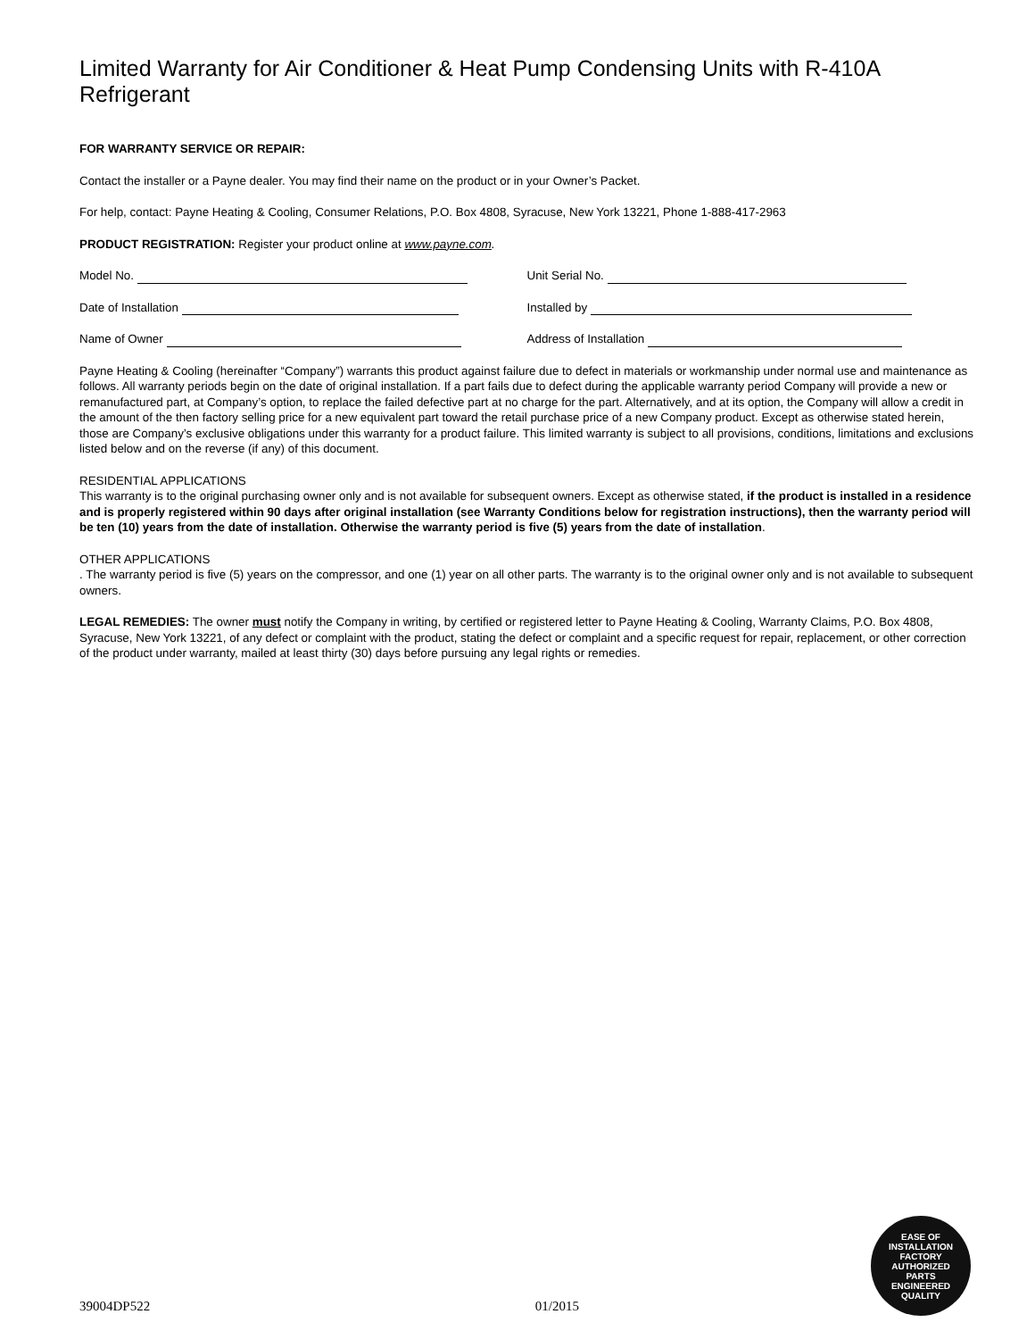Limited Warranty for Air Conditioner & Heat Pump Condensing Units with R-410A Refrigerant
FOR WARRANTY SERVICE OR REPAIR:
Contact the installer or a Payne dealer. You may find their name on the product or in your Owner’s Packet.
For help, contact: Payne Heating & Cooling, Consumer Relations, P.O. Box 4808, Syracuse, New York 13221, Phone 1-888-417-2963
PRODUCT REGISTRATION: Register your product online at www.payne.com.
Model No. Unit Serial No.
Date of Installation Installed by
Name of Owner Address of Installation
Payne Heating & Cooling (hereinafter “Company”) warrants this product against failure due to defect in materials or workmanship under normal use and maintenance as follows. All warranty periods begin on the date of original installation. If a part fails due to defect during the applicable warranty period Company will provide a new or remanufactured part, at Company’s option, to replace the failed defective part at no charge for the part. Alternatively, and at its option, the Company will allow a credit in the amount of the then factory selling price for a new equivalent part toward the retail purchase price of a new Company product. Except as otherwise stated herein, those are Company’s exclusive obligations under this warranty for a product failure. This limited warranty is subject to all provisions, conditions, limitations and exclusions listed below and on the reverse (if any) of this document.
RESIDENTIAL APPLICATIONS
This warranty is to the original purchasing owner only and is not available for subsequent owners. Except as otherwise stated, if the product is installed in a residence and is properly registered within 90 days after original installation (see Warranty Conditions below for registration instructions), then the warranty period will be ten (10) years from the date of installation. Otherwise the warranty period is five (5) years from the date of installation.
OTHER APPLICATIONS
. The warranty period is five (5) years on the compressor, and one (1) year on all other parts. The warranty is to the original owner only and is not available to subsequent owners.
LEGAL REMEDIES: The owner must notify the Company in writing, by certified or registered letter to Payne Heating & Cooling, Warranty Claims, P.O. Box 4808, Syracuse, New York 13221, of any defect or complaint with the product, stating the defect or complaint and a specific request for repair, replacement, or other correction of the product under warranty, mailed at least thirty (30) days before pursuing any legal rights or remedies.
EASE OF INSTALLATION
FACTORY
AUTHORIZED
PARTS
ENGINEERED QUALITY
39004DP522 01/2015